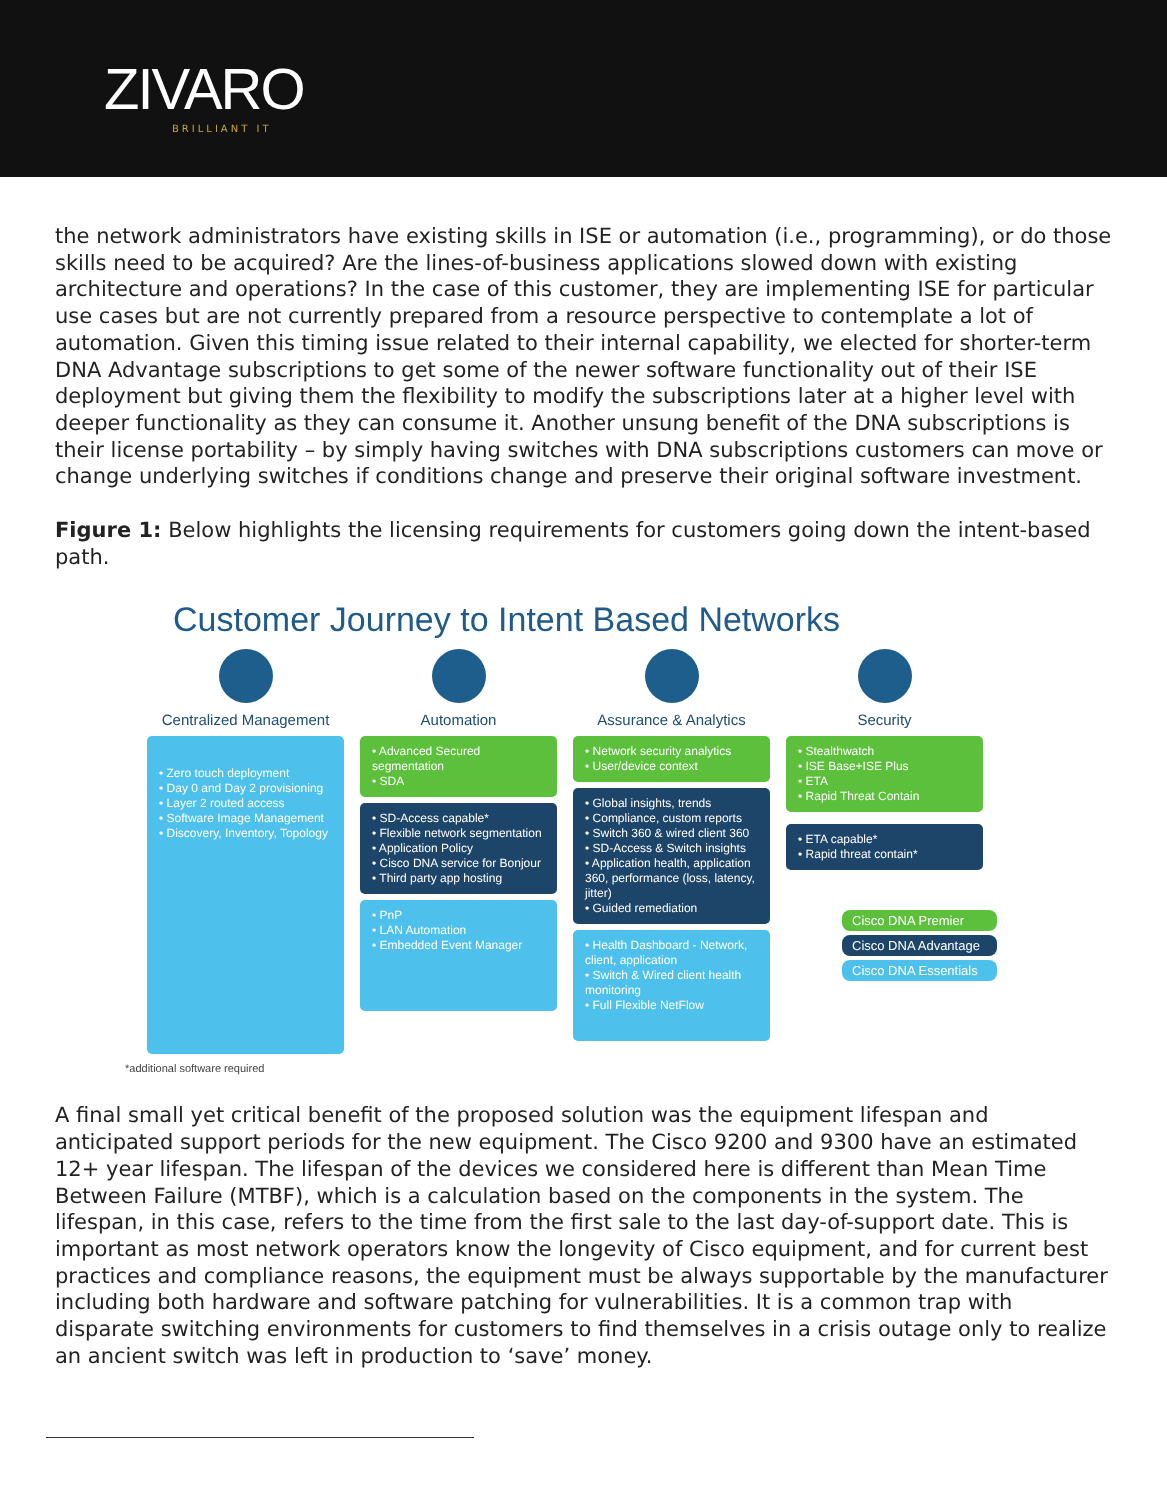ZIVARO
BRILLIANT IT
the network administrators have existing skills in ISE or automation (i.e., programming), or do those skills need to be acquired? Are the lines-of-business applications slowed down with existing architecture and operations? In the case of this customer, they are implementing ISE for particular use cases but are not currently prepared from a resource perspective to contemplate a lot of automation. Given this timing issue related to their internal capability, we elected for shorter-term DNA Advantage subscriptions to get some of the newer software functionality out of their ISE deployment but giving them the flexibility to modify the subscriptions later at a higher level with deeper functionality as they can consume it. Another unsung benefit of the DNA subscriptions is their license portability – by simply having switches with DNA subscriptions customers can move or change underlying switches if conditions change and preserve their original software investment.
Figure 1: Below highlights the licensing requirements for customers going down the intent-based path.
Customer Journey to Intent Based Networks
Centralized Management
• Zero touch deployment
• Day 0 and Day 2 provisioning
• Layer 2 routed access
• Software Image Management
• Discovery, Inventory, Topology
Automation
• Advanced Secured segmentation
• SDA
• SD-Access capable*
• Flexible network segmentation
• Application Policy
• Cisco DNA service for Bonjour
• Third party app hosting
• PnP
• LAN Automation
• Embedded Event Manager
Assurance & Analytics
• Network security analytics
• User/device context
• Global insights, trends
• Compliance, custom reports
• Switch 360 & wired client 360
• SD-Access & Switch insights
• Application health, application 360, performance (loss, latency, jitter)
• Guided remediation
• Health Dashboard - Network, client, application
• Switch & Wired client health monitoring
• Full Flexible NetFlow
Security
• Stealthwatch
• ISE Base+ISE Plus
• ETA
• Rapid Threat Contain
• ETA capable*
• Rapid threat contain*
Cisco DNA Premier
Cisco DNA Advantage
Cisco DNA Essentials
*additional software required
A final small yet critical benefit of the proposed solution was the equipment lifespan and anticipated support periods for the new equipment. The Cisco 9200 and 9300 have an estimated 12+ year lifespan. The lifespan of the devices we considered here is different than Mean Time Between Failure (MTBF), which is a calculation based on the components in the system. The lifespan, in this case, refers to the time from the first sale to the last day-of-support date. This is important as most network operators know the longevity of Cisco equipment, and for current best practices and compliance reasons, the equipment must be always supportable by the manufacturer including both hardware and software patching for vulnerabilities. It is a common trap with disparate switching environments for customers to find themselves in a crisis outage only to realize an ancient switch was left in production to ‘save’ money.